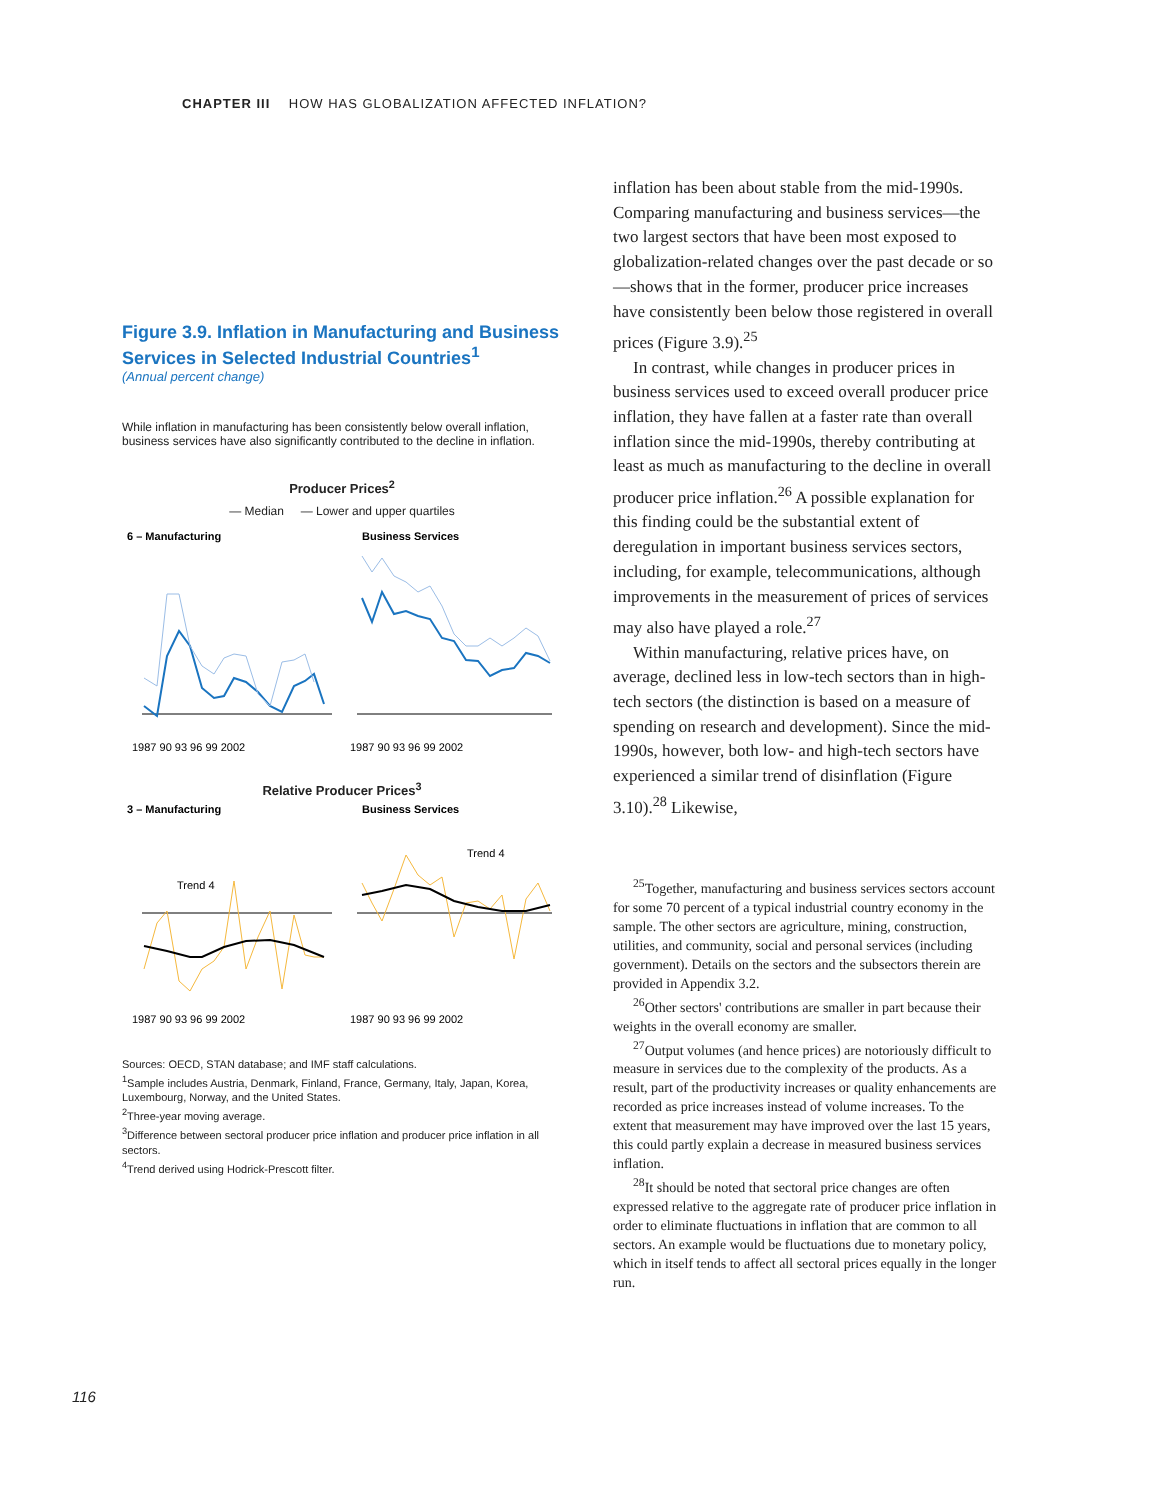CHAPTER III HOW HAS GLOBALIZATION AFFECTED INFLATION?
Figure 3.9. Inflation in Manufacturing and Business Services in Selected Industrial Countries<sup>1</sup>
(Annual percent change)
While inflation in manufacturing has been consistently below overall inflation, business services have also significantly contributed to the decline in inflation.
Producer Prices<sup>2</sup>
— Median — Lower and upper quartiles
6 – Manufacturing
Business Services
1987 90 93 96 99 2002
1987 90 93 96 99 2002
Relative Producer Prices<sup>3</sup>
3 – Manufacturing
Business Services
Trend 4
Trend 4
1987 90 93 96 99 2002
1987 90 93 96 99 2002
Sources: OECD, STAN database; and IMF staff calculations.
<sup>1</sup> Sample includes Austria, Denmark, Finland, France, Germany, Italy, Japan, Korea, Luxembourg, Norway, and the United States.
<sup>2</sup> Three-year moving average.
<sup>3</sup> Difference between sectoral producer price inflation and producer price inflation in all sectors.
<sup>4</sup> Trend derived using Hodrick-Prescott filter.
inflation has been about stable from the mid-1990s. Comparing manufacturing and business services—the two largest sectors that have been most exposed to globalization-related changes over the past decade or so—shows that in the former, producer price increases have consistently been below those registered in overall prices (Figure 3.9).<sup>25</sup>
In contrast, while changes in producer prices in business services used to exceed overall producer price inflation, they have fallen at a faster rate than overall inflation since the mid-1990s, thereby contributing at least as much as manufacturing to the decline in overall producer price inflation.<sup>26</sup> A possible explanation for this finding could be the substantial extent of deregulation in important business services sectors, including, for example, telecommunications, although improvements in the measurement of prices of services may also have played a role.<sup>27</sup>
Within manufacturing, relative prices have, on average, declined less in low-tech sectors than in high-tech sectors (the distinction is based on a measure of spending on research and development). Since the mid-1990s, however, both low- and high-tech sectors have experienced a similar trend of disinflation (Figure 3.10).<sup>28</sup> Likewise,
<sup>25</sup> Together, manufacturing and business services sectors account for some 70 percent of a typical industrial country economy in the sample. The other sectors are agriculture, mining, construction, utilities, and community, social and personal services (including government). Details on the sectors and the subsectors therein are provided in Appendix 3.2.
<sup>26</sup> Other sectors' contributions are smaller in part because their weights in the overall economy are smaller.
<sup>27</sup> Output volumes (and hence prices) are notoriously difficult to measure in services due to the complexity of the products. As a result, part of the productivity increases or quality enhancements are recorded as price increases instead of volume increases. To the extent that measurement may have improved over the last 15 years, this could partly explain a decrease in measured business services inflation.
<sup>28</sup> It should be noted that sectoral price changes are often expressed relative to the aggregate rate of producer price inflation in order to eliminate fluctuations in inflation that are common to all sectors. An example would be fluctuations due to monetary policy, which in itself tends to affect all sectoral prices equally in the longer run.
116